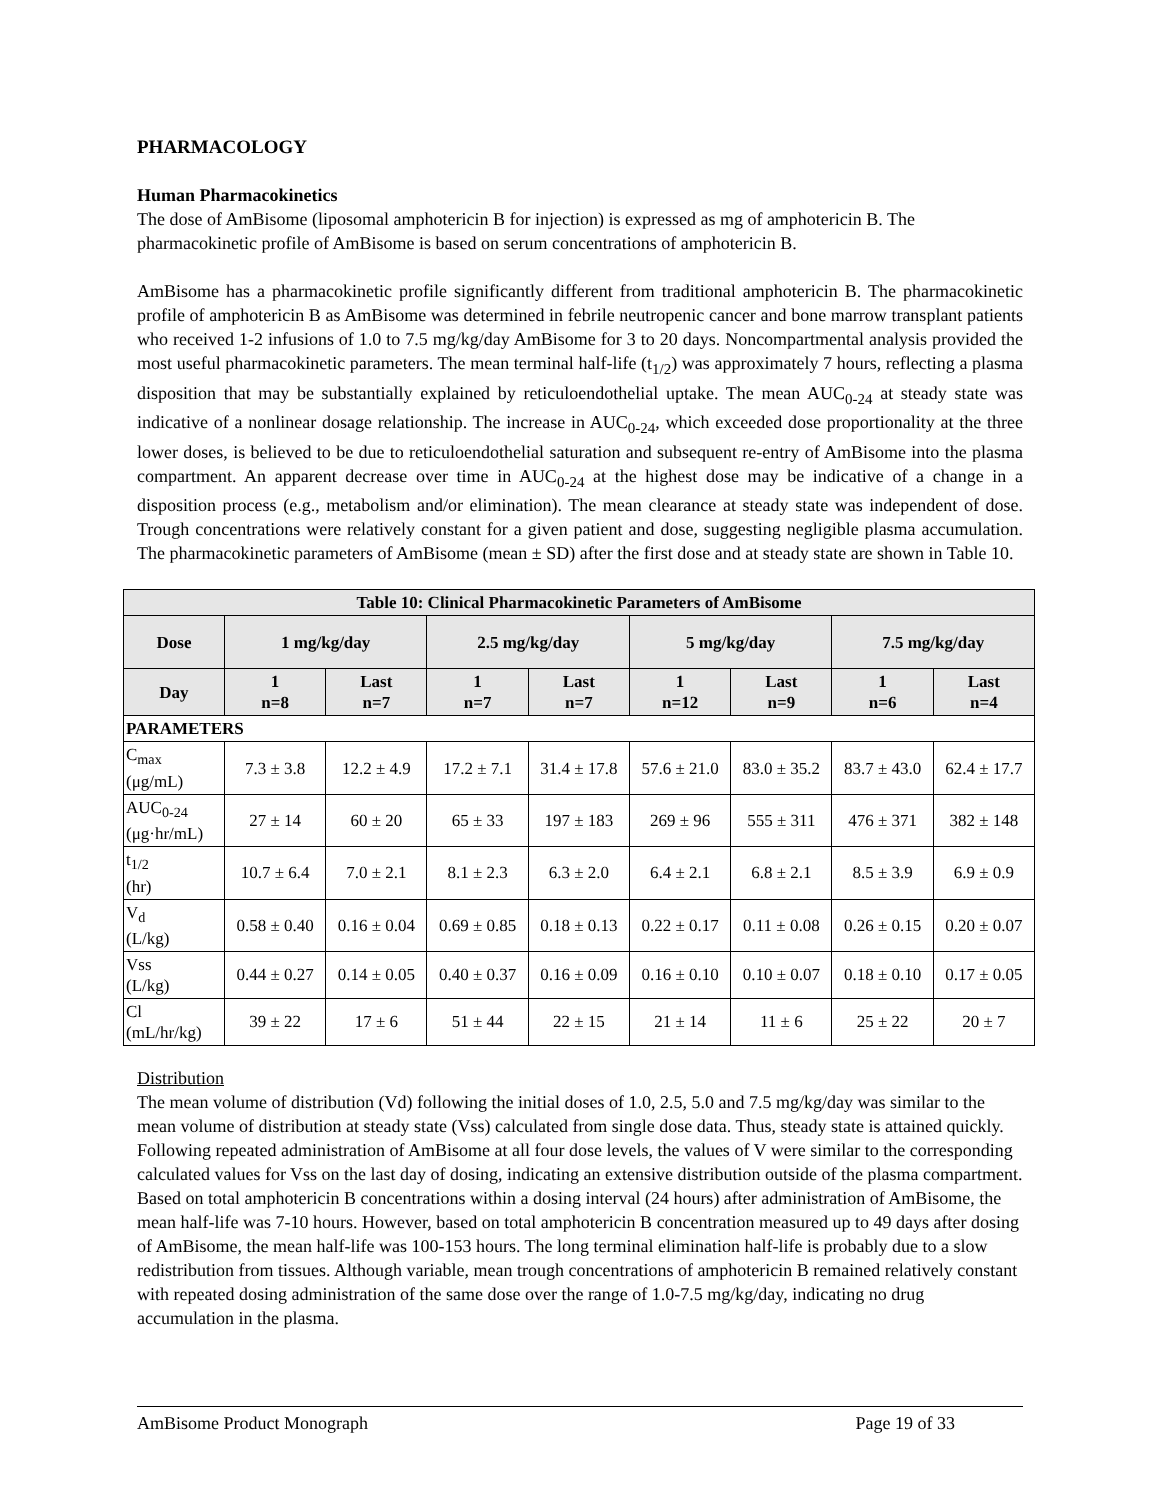PHARMACOLOGY
Human Pharmacokinetics
The dose of AmBisome (liposomal amphotericin B for injection) is expressed as mg of amphotericin B. The pharmacokinetic profile of AmBisome is based on serum concentrations of amphotericin B.
AmBisome has a pharmacokinetic profile significantly different from traditional amphotericin B. The pharmacokinetic profile of amphotericin B as AmBisome was determined in febrile neutropenic cancer and bone marrow transplant patients who received 1-2 infusions of 1.0 to 7.5 mg/kg/day AmBisome for 3 to 20 days. Noncompartmental analysis provided the most useful pharmacokinetic parameters. The mean terminal half-life (t<sub>1/2</sub>) was approximately 7 hours, reflecting a plasma disposition that may be substantially explained by reticuloendothelial uptake. The mean AUC<sub>0-24</sub> at steady state was indicative of a nonlinear dosage relationship. The increase in AUC<sub>0-24</sub>, which exceeded dose proportionality at the three lower doses, is believed to be due to reticuloendothelial saturation and subsequent re-entry of AmBisome into the plasma compartment. An apparent decrease over time in AUC<sub>0-24</sub> at the highest dose may be indicative of a change in a disposition process (e.g., metabolism and/or elimination). The mean clearance at steady state was independent of dose. Trough concentrations were relatively constant for a given patient and dose, suggesting negligible plasma accumulation. The pharmacokinetic parameters of AmBisome (mean ± SD) after the first dose and at steady state are shown in Table 10.
| Table 10: Clinical Pharmacokinetic Parameters of AmBisome | | | | | | | | |
| --- | --- | --- | --- | --- | --- | --- | --- | --- |
| Dose | 1 mg/kg/day | | 2.5 mg/kg/day | | 5 mg/kg/day | | 7.5 mg/kg/day | |
| Day | 1 n=8 | Last n=7 | 1 n=7 | Last n=7 | 1 n=12 | Last n=9 | 1 n=6 | Last n=4 |
| PARAMETERS | | | | | | | | |
| C<sub>max</sub> (μg/mL) | 7.3 ± 3.8 | 12.2 ± 4.9 | 17.2 ± 7.1 | 31.4 ± 17.8 | 57.6 ± 21.0 | 83.0 ± 35.2 | 83.7 ± 43.0 | 62.4 ± 17.7 |
| AUC<sub>0-24</sub> (μg·hr/mL) | 27 ± 14 | 60 ± 20 | 65 ± 33 | 197 ± 183 | 269 ± 96 | 555 ± 311 | 476 ± 371 | 382 ± 148 |
| t<sub>1/2</sub> (hr) | 10.7 ± 6.4 | 7.0 ± 2.1 | 8.1 ± 2.3 | 6.3 ± 2.0 | 6.4 ± 2.1 | 6.8 ± 2.1 | 8.5 ± 3.9 | 6.9 ± 0.9 |
| V<sub>d</sub> (L/kg) | 0.58 ± 0.40 | 0.16 ± 0.04 | 0.69 ± 0.85 | 0.18 ± 0.13 | 0.22 ± 0.17 | 0.11 ± 0.08 | 0.26 ± 0.15 | 0.20 ± 0.07 |
| Vss (L/kg) | 0.44 ± 0.27 | 0.14 ± 0.05 | 0.40 ± 0.37 | 0.16 ± 0.09 | 0.16 ± 0.10 | 0.10 ± 0.07 | 0.18 ± 0.10 | 0.17 ± 0.05 |
| Cl (mL/hr/kg) | 39 ± 22 | 17 ± 6 | 51 ± 44 | 22 ± 15 | 21 ± 14 | 11 ± 6 | 25 ± 22 | 20 ± 7 |
Distribution
The mean volume of distribution (Vd) following the initial doses of 1.0, 2.5, 5.0 and 7.5 mg/kg/day was similar to the mean volume of distribution at steady state (Vss) calculated from single dose data. Thus, steady state is attained quickly. Following repeated administration of AmBisome at all four dose levels, the values of V were similar to the corresponding calculated values for Vss on the last day of dosing, indicating an extensive distribution outside of the plasma compartment. Based on total amphotericin B concentrations within a dosing interval (24 hours) after administration of AmBisome, the mean half-life was 7-10 hours. However, based on total amphotericin B concentration measured up to 49 days after dosing of AmBisome, the mean half-life was 100-153 hours. The long terminal elimination half-life is probably due to a slow redistribution from tissues. Although variable, mean trough concentrations of amphotericin B remained relatively constant with repeated dosing administration of the same dose over the range of 1.0-7.5 mg/kg/day, indicating no drug accumulation in the plasma.
AmBisome Product Monograph Page 19 of 33